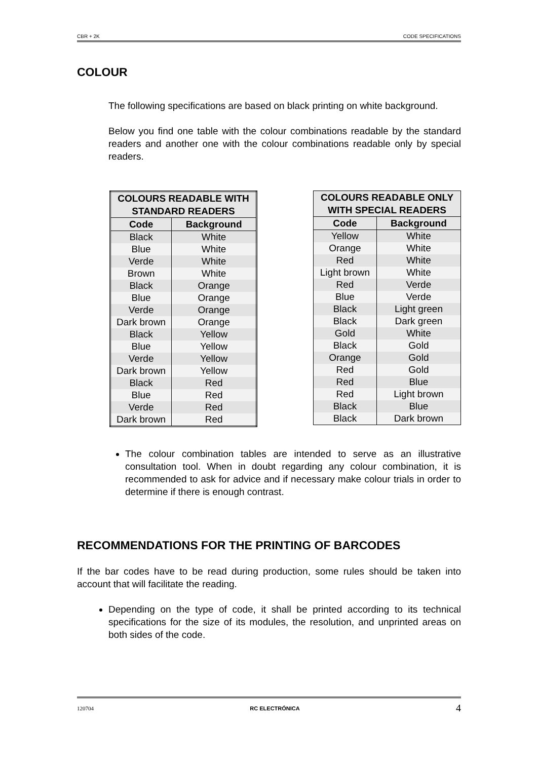CBR + 2K CODE SPECIFICATIONS
COLOUR
The following specifications are based on black printing on white background.
Below you find one table with the colour combinations readable by the standard readers and another one with the colour combinations readable only by special readers.
| COLOURS READABLE WITH STANDARD READERS | |
| --- | --- |
| Code | Background |
| Black | White |
| Blue | White |
| Verde | White |
| Brown | White |
| Black | Orange |
| Blue | Orange |
| Verde | Orange |
| Dark brown | Orange |
| Black | Yellow |
| Blue | Yellow |
| Verde | Yellow |
| Dark brown | Yellow |
| Black | Red |
| Blue | Red |
| Verde | Red |
| Dark brown | Red |
| COLOURS READABLE ONLY WITH SPECIAL READERS | |
| --- | --- |
| Code | Background |
| Yellow | White |
| Orange | White |
| Red | White |
| Light brown | White |
| Red | Verde |
| Blue | Verde |
| Black | Light green |
| Black | Dark green |
| Gold | White |
| Black | Gold |
| Orange | Gold |
| Red | Gold |
| Red | Blue |
| Red | Light brown |
| Black | Blue |
| Black | Dark brown |
The colour combination tables are intended to serve as an illustrative consultation tool. When in doubt regarding any colour combination, it is recommended to ask for advice and if necessary make colour trials in order to determine if there is enough contrast.
RECOMMENDATIONS FOR THE PRINTING OF BARCODES
If the bar codes have to be read during production, some rules should be taken into account that will facilitate the reading.
Depending on the type of code, it shall be printed according to its technical specifications for the size of its modules, the resolution, and unprinted areas on both sides of the code.
120704 RC ELECTRÓNICA 4